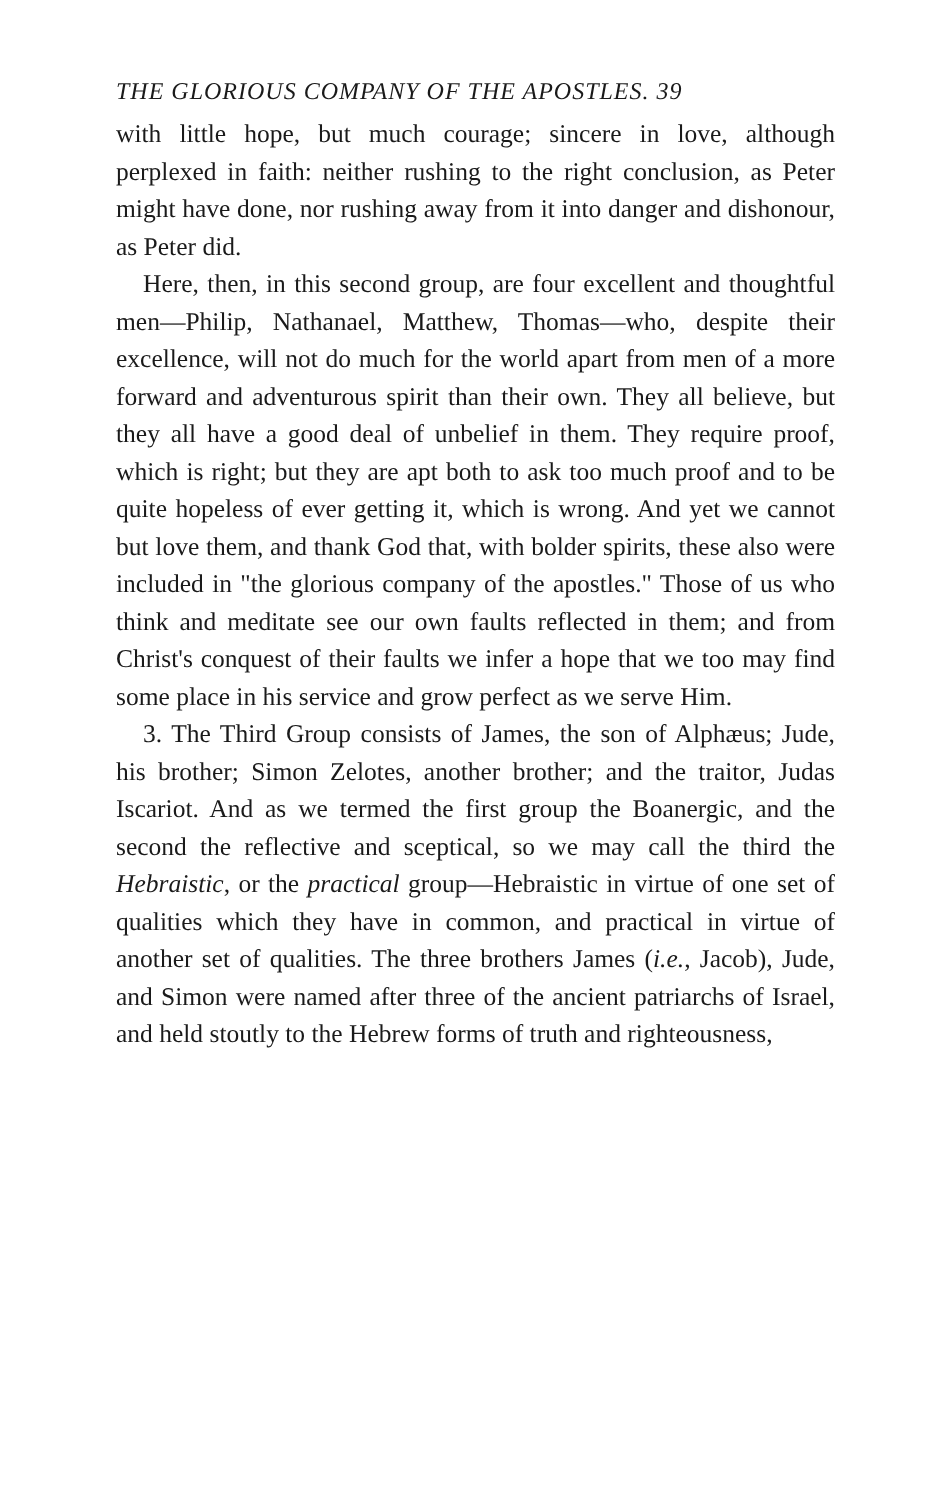THE GLORIOUS COMPANY OF THE APOSTLES. 39
with little hope, but much courage; sincere in love, although perplexed in faith: neither rushing to the right conclusion, as Peter might have done, nor rushing away from it into danger and dishonour, as Peter did.
Here, then, in this second group, are four excellent and thoughtful men—Philip, Nathanael, Matthew, Thomas—who, despite their excellence, will not do much for the world apart from men of a more forward and adventurous spirit than their own. They all believe, but they all have a good deal of unbelief in them. They require proof, which is right; but they are apt both to ask too much proof and to be quite hopeless of ever getting it, which is wrong. And yet we cannot but love them, and thank God that, with bolder spirits, these also were included in "the glorious company of the apostles." Those of us who think and meditate see our own faults reflected in them; and from Christ's conquest of their faults we infer a hope that we too may find some place in his service and grow perfect as we serve Him.
3. The Third Group consists of James, the son of Alphæus; Jude, his brother; Simon Zelotes, another brother; and the traitor, Judas Iscariot. And as we termed the first group the Boanergic, and the second the reflective and sceptical, so we may call the third the Hebraistic, or the practical group—Hebraistic in virtue of one set of qualities which they have in common, and practical in virtue of another set of qualities. The three brothers James (i.e., Jacob), Jude, and Simon were named after three of the ancient patriarchs of Israel, and held stoutly to the Hebrew forms of truth and righteousness,